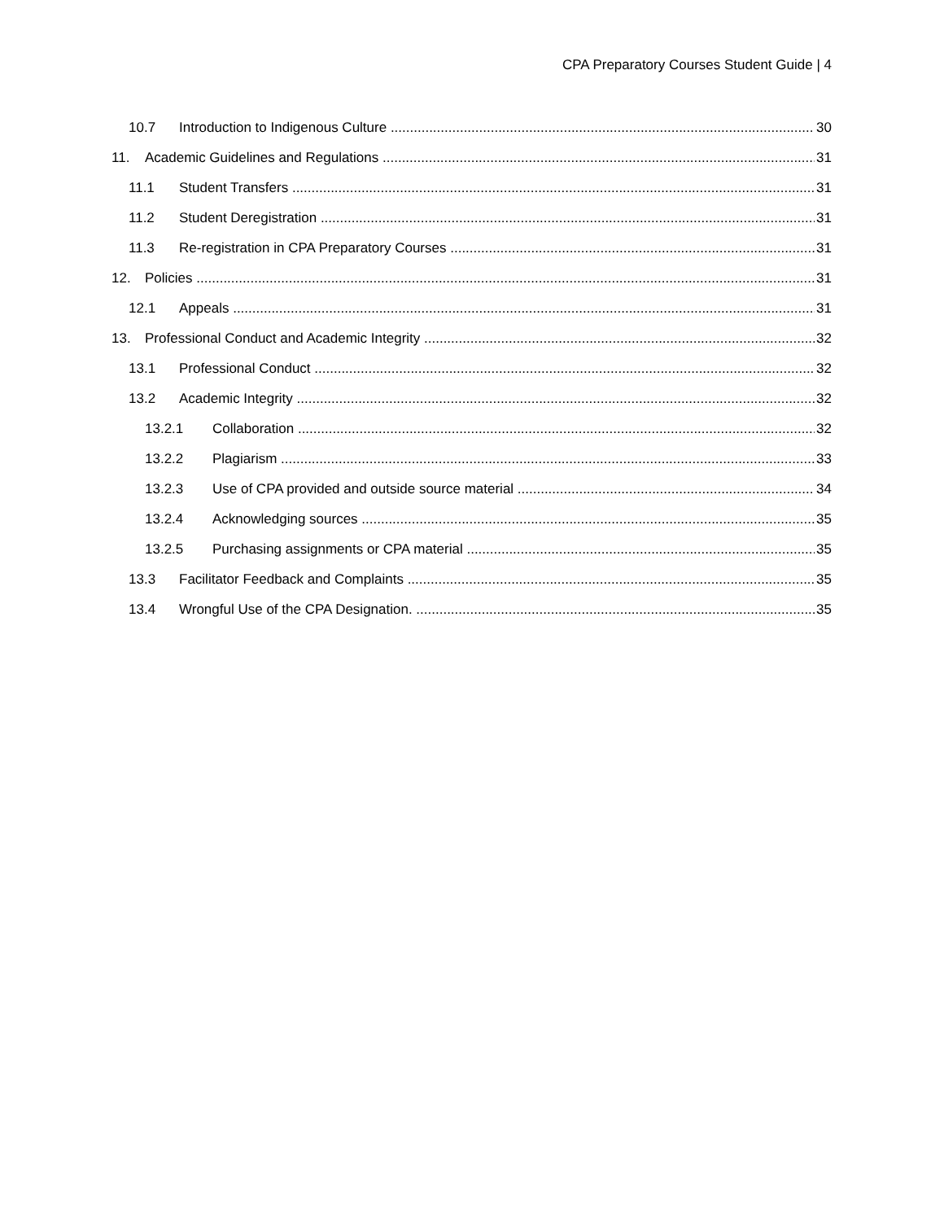CPA Preparatory Courses Student Guide | 4
10.7 Introduction to Indigenous Culture 30
11. Academic Guidelines and Regulations 31
11.1 Student Transfers 31
11.2 Student Deregistration 31
11.3 Re-registration in CPA Preparatory Courses 31
12. Policies 31
12.1 Appeals 31
13. Professional Conduct and Academic Integrity 32
13.1 Professional Conduct 32
13.2 Academic Integrity 32
13.2.1 Collaboration 32
13.2.2 Plagiarism 33
13.2.3 Use of CPA provided and outside source material 34
13.2.4 Acknowledging sources 35
13.2.5 Purchasing assignments or CPA material 35
13.3 Facilitator Feedback and Complaints 35
13.4 Wrongful Use of the CPA Designation. 35